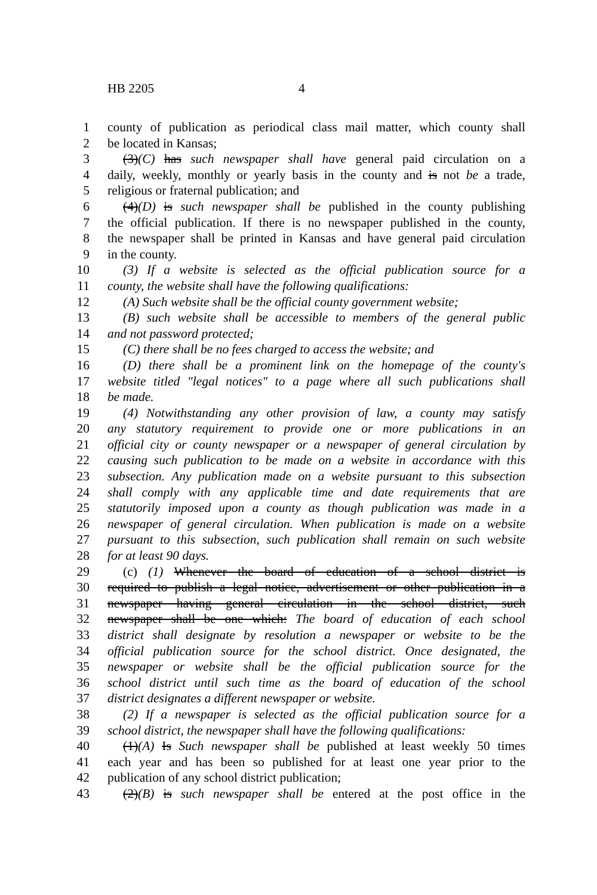HB 2205 4
1 county of publication as periodical class mail matter, which county shall
2 be located in Kansas;
3 (3)(C) has such newspaper shall have general paid circulation on a
4 daily, weekly, monthly or yearly basis in the county and is not be a trade,
5 religious or fraternal publication; and
6 (4)(D) is such newspaper shall be published in the county publishing
7 the official publication. If there is no newspaper published in the county,
8 the newspaper shall be printed in Kansas and have general paid circulation
9 in the county.
10 (3) If a website is selected as the official publication source for a
11 county, the website shall have the following qualifications:
12 (A) Such website shall be the official county government website;
13 (B) such website shall be accessible to members of the general public
14 and not password protected;
15 (C) there shall be no fees charged to access the website; and
16 (D) there shall be a prominent link on the homepage of the county's
17 website titled "legal notices" to a page where all such publications shall
18 be made.
19 (4) Notwithstanding any other provision of law, a county may satisfy
20 any statutory requirement to provide one or more publications in an
21 official city or county newspaper or a newspaper of general circulation by
22 causing such publication to be made on a website in accordance with this
23 subsection. Any publication made on a website pursuant to this subsection
24 shall comply with any applicable time and date requirements that are
25 statutorily imposed upon a county as though publication was made in a
26 newspaper of general circulation. When publication is made on a website
27 pursuant to this subsection, such publication shall remain on such website
28 for at least 90 days.
29 (c) (1) Whenever the board of education of a school district is
30 required to publish a legal notice, advertisement or other publication in a
31 newspaper having general circulation in the school district, such
32 newspaper shall be one which: The board of education of each school
33 district shall designate by resolution a newspaper or website to be the
34 official publication source for the school district. Once designated, the
35 newspaper or website shall be the official publication source for the
36 school district until such time as the board of education of the school
37 district designates a different newspaper or website.
38 (2) If a newspaper is selected as the official publication source for a
39 school district, the newspaper shall have the following qualifications:
40 (1)(A) Is Such newspaper shall be published at least weekly 50 times
41 each year and has been so published for at least one year prior to the
42 publication of any school district publication;
43 (2)(B) is such newspaper shall be entered at the post office in the